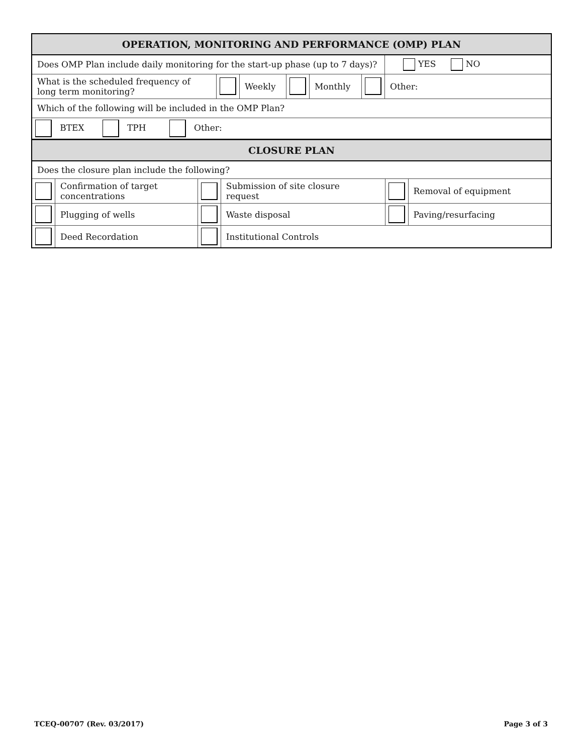| OPERATION, MONITORING AND PERFORMANCE (OMP) PLAN | | | | | | | |
| Does OMP Plan include daily monitoring for the start-up phase (up to 7 days)? | | | | | | | YES NO |
| What is the scheduled frequency of long term monitoring? | | Weekly | | Monthly | | Other: | |
| Which of the following will be included in the OMP Plan? | | | | | | | |
| BTEX TPH Other: | | | | | | | |
| CLOSURE PLAN | | | | | |
| Does the closure plan include the following? | | | | | |
| | Confirmation of target concentrations | | Submission of site closure request | | Removal of equipment |
| | Plugging of wells | | Waste disposal | | Paving/resurfacing |
| | Deed Recordation | | Institutional Controls | | |
TCEQ-00707 (Rev. 03/2017) Page 3 of 3